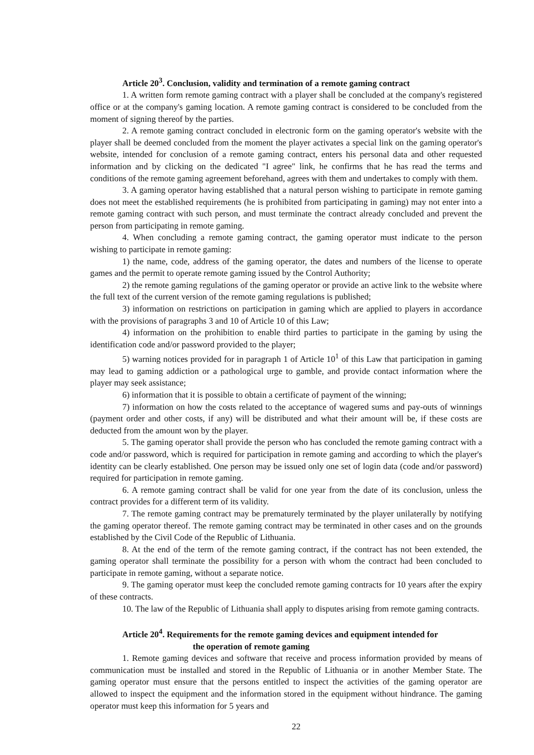Article 20<sup>3</sup>. Conclusion, validity and termination of a remote gaming contract
1. A written form remote gaming contract with a player shall be concluded at the company's registered office or at the company's gaming location. A remote gaming contract is considered to be concluded from the moment of signing thereof by the parties.
2. A remote gaming contract concluded in electronic form on the gaming operator's website with the player shall be deemed concluded from the moment the player activates a special link on the gaming operator's website, intended for conclusion of a remote gaming contract, enters his personal data and other requested information and by clicking on the dedicated "I agree" link, he confirms that he has read the terms and conditions of the remote gaming agreement beforehand, agrees with them and undertakes to comply with them.
3. A gaming operator having established that a natural person wishing to participate in remote gaming does not meet the established requirements (he is prohibited from participating in gaming) may not enter into a remote gaming contract with such person, and must terminate the contract already concluded and prevent the person from participating in remote gaming.
4. When concluding a remote gaming contract, the gaming operator must indicate to the person wishing to participate in remote gaming:
1) the name, code, address of the gaming operator, the dates and numbers of the license to operate games and the permit to operate remote gaming issued by the Control Authority;
2) the remote gaming regulations of the gaming operator or provide an active link to the website where the full text of the current version of the remote gaming regulations is published;
3) information on restrictions on participation in gaming which are applied to players in accordance with the provisions of paragraphs 3 and 10 of Article 10 of this Law;
4) information on the prohibition to enable third parties to participate in the gaming by using the identification code and/or password provided to the player;
5) warning notices provided for in paragraph 1 of Article 10<sup>1</sup> of this Law that participation in gaming may lead to gaming addiction or a pathological urge to gamble, and provide contact information where the player may seek assistance;
6) information that it is possible to obtain a certificate of payment of the winning;
7) information on how the costs related to the acceptance of wagered sums and pay-outs of winnings (payment order and other costs, if any) will be distributed and what their amount will be, if these costs are deducted from the amount won by the player.
5. The gaming operator shall provide the person who has concluded the remote gaming contract with a code and/or password, which is required for participation in remote gaming and according to which the player's identity can be clearly established. One person may be issued only one set of login data (code and/or password) required for participation in remote gaming.
6. A remote gaming contract shall be valid for one year from the date of its conclusion, unless the contract provides for a different term of its validity.
7. The remote gaming contract may be prematurely terminated by the player unilaterally by notifying the gaming operator thereof. The remote gaming contract may be terminated in other cases and on the grounds established by the Civil Code of the Republic of Lithuania.
8. At the end of the term of the remote gaming contract, if the contract has not been extended, the gaming operator shall terminate the possibility for a person with whom the contract had been concluded to participate in remote gaming, without a separate notice.
9. The gaming operator must keep the concluded remote gaming contracts for 10 years after the expiry of these contracts.
10. The law of the Republic of Lithuania shall apply to disputes arising from remote gaming contracts.
Article 20<sup>4</sup>. Requirements for the remote gaming devices and equipment intended for
the operation of remote gaming
1. Remote gaming devices and software that receive and process information provided by means of communication must be installed and stored in the Republic of Lithuania or in another Member State. The gaming operator must ensure that the persons entitled to inspect the activities of the gaming operator are allowed to inspect the equipment and the information stored in the equipment without hindrance. The gaming operator must keep this information for 5 years and
22